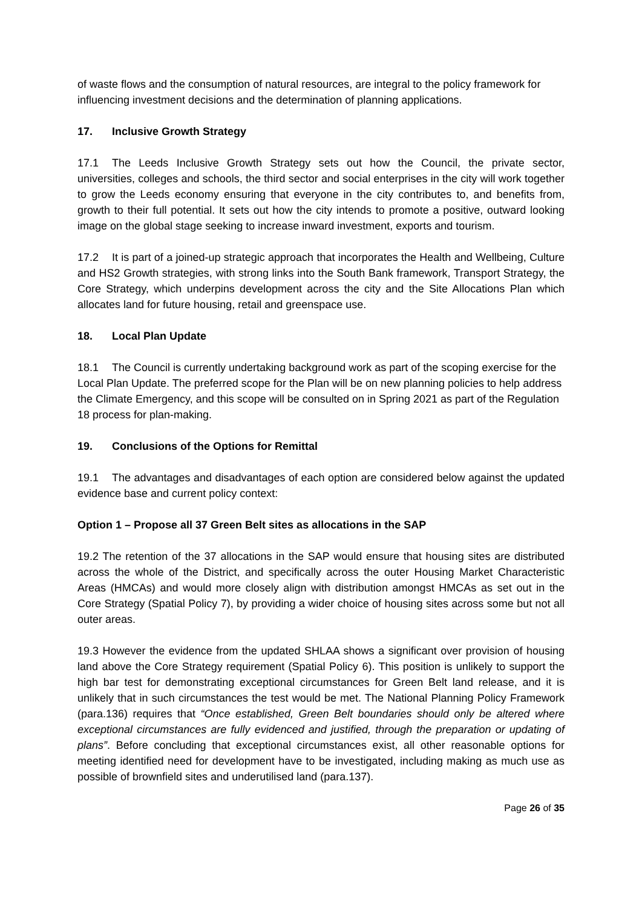of waste flows and the consumption of natural resources, are integral to the policy framework for influencing investment decisions and the determination of planning applications.
17. Inclusive Growth Strategy
17.1 The Leeds Inclusive Growth Strategy sets out how the Council, the private sector, universities, colleges and schools, the third sector and social enterprises in the city will work together to grow the Leeds economy ensuring that everyone in the city contributes to, and benefits from, growth to their full potential. It sets out how the city intends to promote a positive, outward looking image on the global stage seeking to increase inward investment, exports and tourism.
17.2 It is part of a joined-up strategic approach that incorporates the Health and Wellbeing, Culture and HS2 Growth strategies, with strong links into the South Bank framework, Transport Strategy, the Core Strategy, which underpins development across the city and the Site Allocations Plan which allocates land for future housing, retail and greenspace use.
18. Local Plan Update
18.1 The Council is currently undertaking background work as part of the scoping exercise for the Local Plan Update. The preferred scope for the Plan will be on new planning policies to help address the Climate Emergency, and this scope will be consulted on in Spring 2021 as part of the Regulation 18 process for plan-making.
19. Conclusions of the Options for Remittal
19.1 The advantages and disadvantages of each option are considered below against the updated evidence base and current policy context:
Option 1 – Propose all 37 Green Belt sites as allocations in the SAP
19.2 The retention of the 37 allocations in the SAP would ensure that housing sites are distributed across the whole of the District, and specifically across the outer Housing Market Characteristic Areas (HMCAs) and would more closely align with distribution amongst HMCAs as set out in the Core Strategy (Spatial Policy 7), by providing a wider choice of housing sites across some but not all outer areas.
19.3 However the evidence from the updated SHLAA shows a significant over provision of housing land above the Core Strategy requirement (Spatial Policy 6). This position is unlikely to support the high bar test for demonstrating exceptional circumstances for Green Belt land release, and it is unlikely that in such circumstances the test would be met. The National Planning Policy Framework (para.136) requires that “Once established, Green Belt boundaries should only be altered where exceptional circumstances are fully evidenced and justified, through the preparation or updating of plans”. Before concluding that exceptional circumstances exist, all other reasonable options for meeting identified need for development have to be investigated, including making as much use as possible of brownfield sites and underutilised land (para.137).
Page 26 of 35